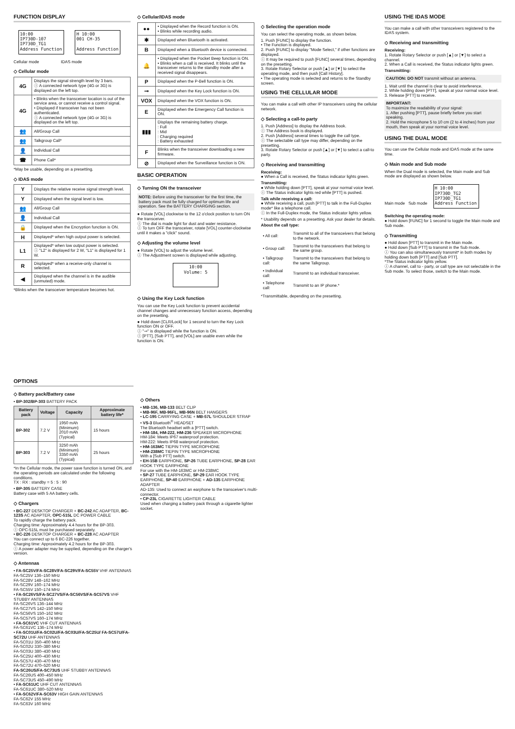FUNCTION DISPLAY
10:00
IP730D-107
IP730D_TG1
Address Function H 10:00
001 CH-35
Address Function
Cellular mode IDAS mode
◇ Cellular mode
| 4G | Displays the signal strength level by 3 bars. ⓘ A connected network type (4G or 3G) is displayed on the left top. |
| 4G | • Blinks when the transceiver location is out of the service area, or cannot receive a control signal. • Displayed if transceiver has not been authenticated. ⓘ A connected network type (4G or 3G) is displayed on the left top. |
| 👥 | All/Group Call |
| 👥 | Talkgroup Call* |
| 👤 | Individual Call |
| ☎ | Phone Call* |
*May be usable, depending on a presetting.
◇ IDAS mode
| Y | Displays the relative receive signal strength level. |
| Y | Displayed when the signal level is low. |
| 👥 | All/Group Call |
| 👤 | Individual Call |
| 🔒 | Displayed when the Encryption function is ON. |
| H | Displayed* when high output power is selected. |
| L1 | Displayed* when low output power is selected. ⓘ "L2" is displayed for 2 W, "L1" is displayed for 1 W. |
| R | Displayed* when a receive-only channel is selected. |
| ◀ | Displayed when the channel is in the audible (unmuted) mode. |
*Blinks when the transceiver temperature becomes hot.
◇ Cellular/IDAS mode
| ●● | • Displayed when the Record function is ON. • Blinks while recording audio. |
| ✱ | Displayed when Bluetooth is activated. |
| B | Displayed when a Bluetooth device is connected. |
| 🔔 | • Displayed when the Pocket Beep function is ON. • Blinks when a call is received. It blinks until the transceiver returns to the standby mode after a received signal disappears. |
| P | Displayed when the P-Bell function is ON. |
| ⊸ | Displayed when the Key Lock function is ON. |
| VOX | Displayed when the VOX function is ON. |
| E | Displayed when the Emergency Call function is ON. |
| ▮▮▮ | Displays the remaining battery charge. : Full : Mid : Charging required : Battery exhausted |
| F | Blinks when the transceiver downloading a new firmware. |
| ⊘ | Displayed when the Surveillance function is ON. |
BASIC OPERATION
◇ Turning ON the transceiver
NOTE: Before using the transceiver for the first time, the battery pack must be fully charged for optimum life and operation. See the BATTERY CHARGING section.
● Rotate [VOL] clockwise to the 12 o'clock position to turn ON the transceiver.
ⓘ The dial is made light for dust and water resistance.
ⓘ To turn OFF the transceiver, rotate [VOL] counter-clockwise until it makes a "click" sound.
◇ Adjusting the volume level
● Rotate [VOL] to adjust the volume level.
ⓘ The Adjustment screen is displayed while adjusting.
10:00
Volume: 5
◇ Using the Key Lock function
You can use the Key Lock function to prevent accidental channel changes and unnecessary function access, depending on the presetting.
● Hold down [CLR/Lock] for 1 second to turn the Key Lock function ON or OFF.
ⓘ "⊸" is displayed while the function is ON.
ⓘ [PTT], [Sub PTT], and [VOL] are usable even while the function is ON.
◇ Selecting the operation mode
You can select the operating mode, as shown below.
1. Push [FUNC] to display the function.
• The Function is displayed.
2. Push [FUNC] to display "Mode Select," if other functions are displayed.
ⓘ It may be required to push [FUNC] several times, depending on the presetting.
3. Rotate Rotary Selector or push [▲] or [▼] to select the operating mode, and then push [Call History].
• The operating mode is selected and returns to the Standby screen.
USING THE CELLULAR MODE
You can make a call with other IP transceivers using the cellular network.
◇ Selecting a call-to party
1. Push [Address] to display the Address book.
ⓘ The Address book is displayed.
2. Push [Address] several times to toggle the call type.
ⓘ The selectable call type may differ, depending on the presetting.
3. Rotate Rotary Selector or push [▲] or [▼] to select a call-to party.
◇ Receiving and transmitting
Receiving:
● When a Call is received, the Status indicator lights green.
Transmitting:
● While holding down [PTT], speak at your normal voice level.
ⓘ The Status indicator lights red while [PTT] is pushed.
Talk while receiving a call:
● While receiving a call, push [PTT] to talk in the Full-Duplex mode* like a telephone call.
ⓘ In the Full-Duplex mode, the Status indicator lights yellow.
* Usability depends on a presetting. Ask your dealer for details.
About the call type:
| • All call: | Transmit to all of the transceivers that belong to the network. |
| • Group call: | Transmit to the transceivers that belong to the same group. |
| • Talkgroup call: | Transmit to the transceivers that belong to the same Talkgroup. |
| • Individual call: | Transmit to an individual transceiver. |
| • Telephone call: | Transmit to an IP phone.* |
*Transmittable, depending on the presetting.
USING THE IDAS MODE
You can make a call with other transceivers registered to the IDAS system.
◇ Receiving and transmitting
Receiving:
1. Rotate Rotary Selector or push [▲] or [▼] to select a channel.
2. When a Call is received, the Status indicator lights green.
Transmitting:
CAUTION: DO NOT transmit without an antenna.
1. Wait until the channel is clear to avoid interference.
2. While holding down [PTT], speak at your normal voice level.
3. Release [PTT] to receive.
IMPORTANT:
To maximize the readability of your signal:
1. After pushing [PTT], pause briefly before you start speaking.
2. Hold the microphone 5 to 10 cm (2 to 4 inches) from your mouth, then speak at your normal voice level.
USING THE DUAL MODE
You can use the Cellular mode and IDAS mode at the same time.
◇ Main mode and Sub mode
When the Dual mode is selected, the Main mode and Sub mode are displayed as shown below.
Main mode Sub mode H 10:00
IP730D_TG2
IP730D_TG1
Address Function
Switching the operating mode:
● Hold down [FUNC] for 1 second to toggle the Main mode and Sub mode.
◇ Transmitting
● Hold down [PTT] to transmit in the Main mode.
● Hold down [Sub PTT] to transmit in the Sub mode.
ⓘ You can also simultaneously transmit* in both modes by holding down both [PTT] and [Sub PTT].
*The Status indicator lights yellow.
ⓘ A channel, call to - party, or call type are not selectable in the Sub mode. To select those, switch to the Main mode.
OPTIONS
◇ Battery pack/Battery case
• BP-302/BP-303 BATTERY PACK
| Battery pack | Voltage | Capacity | Approximate battery life* |
| --- | --- | --- | --- |
| BP-302 | 7.2 V | 1950 mAh (Minimum) 2010 mAh (Typical) | 15 hours |
| BP-303 | 7.2 V | 3250 mAh (Minimum) 3350 mAh (Typical) | 25 hours |
*In the Cellular mode, the power save function is turned ON, and the operating periods are calculated under the following conditions.
TX : RX : standby = 5 : 5 : 90
• BP-305 BATTERY CASE
Battery case with 5 AA battery cells.
◇ Chargers
• BC-227 DESKTOP CHARGER + BC-242 AC ADAPTER, BC-123S AC ADAPTER, OPC-515L DC POWER CABLE
To rapidly charge the battery pack.
Charging time: Approximately 4.4 hours for the BP-303.
ⓘ OPC-515L must be purchased separately.
• BC-226 DESKTOP CHARGER + BC-228 AC ADAPTER
You can connect up to 6 BC-226 together.
Charging time: Approximately 4.2 hours for the BP-303.
ⓘ A power adapter may be supplied, depending on the charger's version.
◇ Antennas
• FA-SC25V/FA-SC28V/FA-SC29V/FA-SC55V VHF ANTENNAS
FA-SC25V 136–150 MHz
FA-SC28V 148–162 MHz
FA-SC29V 160–174 MHz
FA-SC55V 150–174 MHz
• FA-SC26VS/FA-SC27VS/FA-SC56VS/FA-SC57VS VHF STUBBY ANTENNAS
FA-SC26VS 136–144 MHz
FA-SC27VS 142–150 MHz
FA-SC56VS 150–162 MHz
FA-SC57VS 160–174 MHz
• FA-SC61VC VHF CUT ANTENNAS
FA-SC61VC 136–174 MHz
• FA-SC01U/FA-SC02U/FA-SC03U/FA-SC25U/ FA-SC57U/FA-SC72U UHF ANTENNAS
FA-SC01U 350–400 MHz
FA-SC02U 330–380 MHz
FA-SC03U 380–430 MHz
FA-SC25U 400–430 MHz
FA-SC57U 430–470 MHz
FA-SC72U 470–520 MHz
FA-SC26US/FA-SC73US UHF STUBBY ANTENNAS
FA-SC26US 400–450 MHz
FA-SC73US 450–490 MHz
• FA-SC61UC UHF CUT ANTENNAS
FA-SC61UC 380–520 MHz
• FA-SC62V/FA-SC63V HIGH GAIN ANTENNAS
FA-SC62V 155 MHz
FA-SC63V 160 MHz
◇ Others
• MB-136, MB-133 BELT CLIP
• MB-96F, MB-96FL, MB-96N BELT HANGERS
• LC-195 CARRYING CASE + MB-57L SHOULDER STRAP
• VS-3 Bluetooth<sup>®</sup> HEADSET
The Bluetooth headset with a [PTT] switch.
• HM-184, HM-222, HM-236 SPEAKER MICROPHONE
HM-184: Meets IP67 waterproof protection.
HM-222: Meets IP68 waterproof protection.
• HM-163MC TIEPIN TYPE MICROPHONE
• HM-238MC TIEPIN TYPE MICROPHONE
With a [Sub PTT] switch.
• EH-15B EARPHONE, SP-26 TUBE EARPHONE, SP-28 EAR HOOK TYPE EARPHONE
For use with the HM-163MC or HM-238MC
• SP-27 TUBE EARPHONE, SP-29 EAR HOOK TYPE EARPHONE, SP-40 EARPHONE + AD-135 EARPHONE ADAPTER
AD-135: Used to connect an earphone to the transceiver's multi-connector.
• CP-23L CIGARETTE LIGHTER CABLE
Used when charging a battery pack through a cigarette lighter socket.